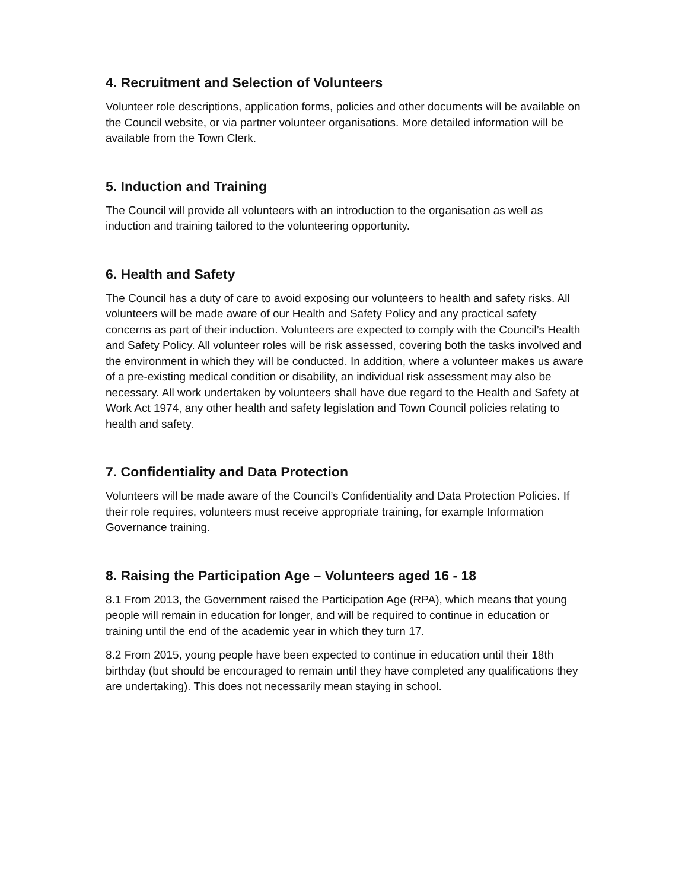4. Recruitment and Selection of Volunteers
Volunteer role descriptions, application forms, policies and other documents will be available on the Council website, or via partner volunteer organisations. More detailed information will be available from the Town Clerk.
5. Induction and Training
The Council will provide all volunteers with an introduction to the organisation as well as induction and training tailored to the volunteering opportunity.
6. Health and Safety
The Council has a duty of care to avoid exposing our volunteers to health and safety risks. All volunteers will be made aware of our Health and Safety Policy and any practical safety concerns as part of their induction. Volunteers are expected to comply with the Council’s Health and Safety Policy. All volunteer roles will be risk assessed, covering both the tasks involved and the environment in which they will be conducted. In addition, where a volunteer makes us aware of a pre-existing medical condition or disability, an individual risk assessment may also be necessary. All work undertaken by volunteers shall have due regard to the Health and Safety at Work Act 1974, any other health and safety legislation and Town Council policies relating to health and safety.
7. Confidentiality and Data Protection
Volunteers will be made aware of the Council’s Confidentiality and Data Protection Policies. If their role requires, volunteers must receive appropriate training, for example Information Governance training.
8. Raising the Participation Age – Volunteers aged 16 - 18
8.1 From 2013, the Government raised the Participation Age (RPA), which means that young people will remain in education for longer, and will be required to continue in education or training until the end of the academic year in which they turn 17.
8.2 From 2015, young people have been expected to continue in education until their 18th birthday (but should be encouraged to remain until they have completed any qualifications they are undertaking). This does not necessarily mean staying in school.